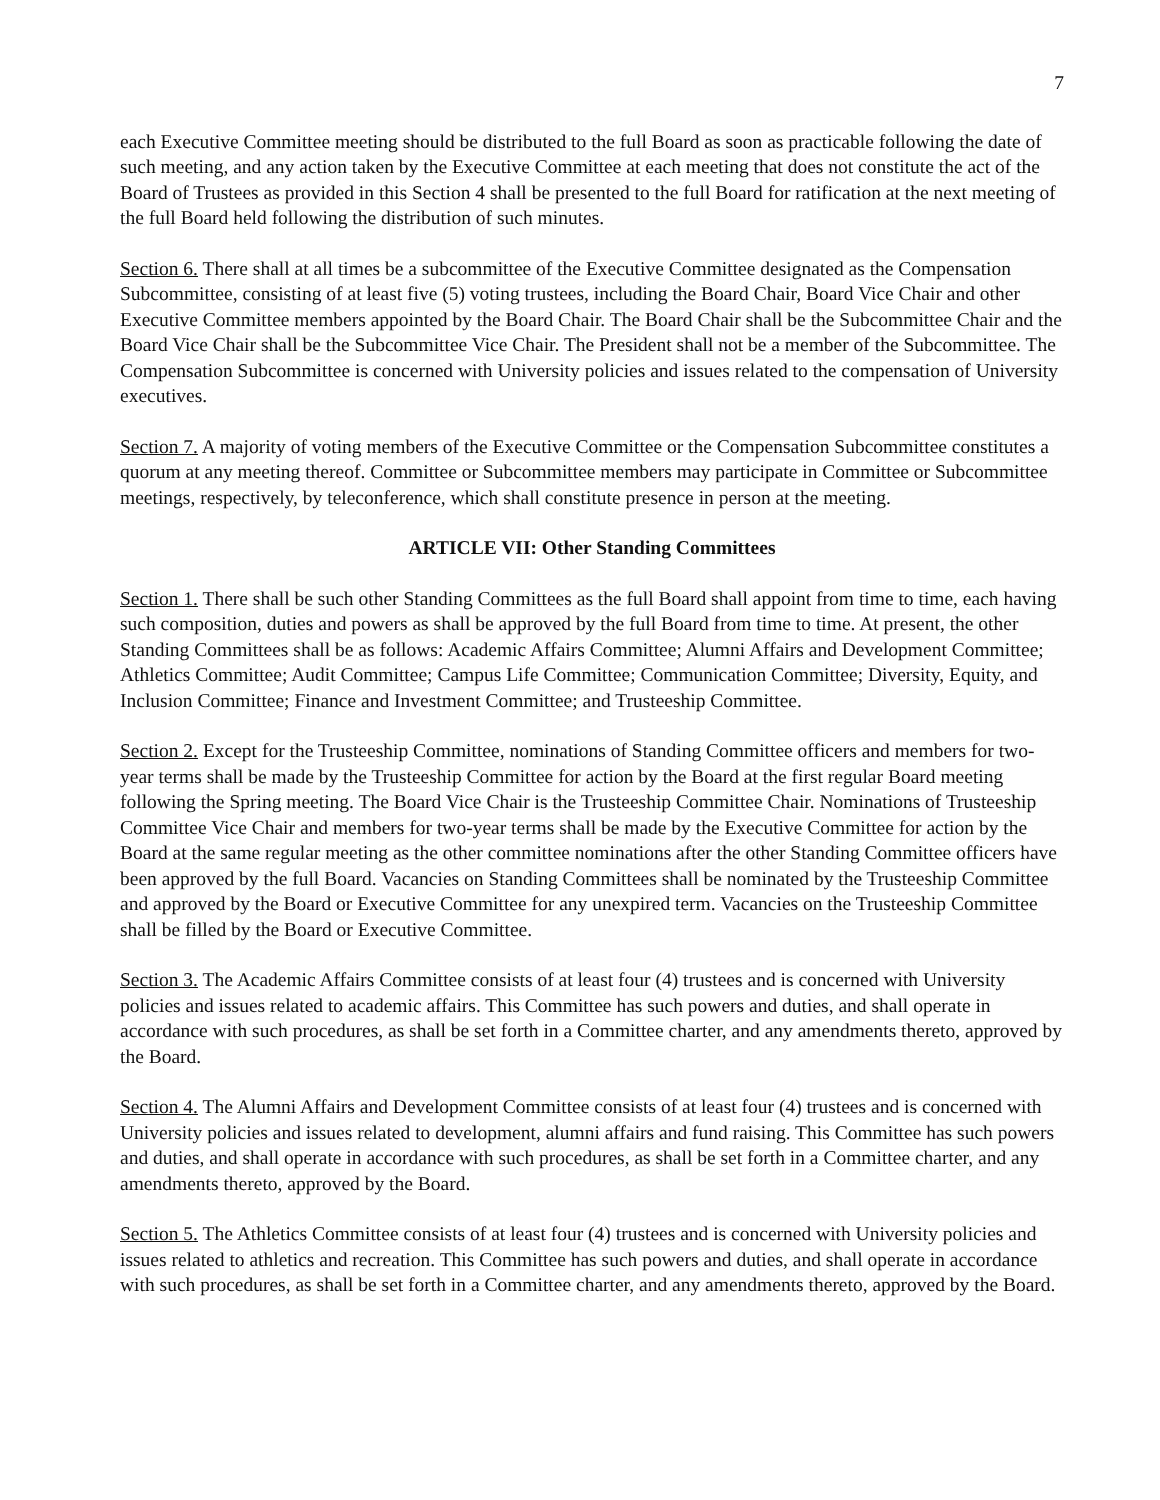7
each Executive Committee meeting should be distributed to the full Board as soon as practicable following the date of such meeting, and any action taken by the Executive Committee at each meeting that does not constitute the act of the Board of Trustees as provided in this Section 4 shall be presented to the full Board for ratification at the next meeting of the full Board held following the distribution of such minutes.
Section 6. There shall at all times be a subcommittee of the Executive Committee designated as the Compensation Subcommittee, consisting of at least five (5) voting trustees, including the Board Chair, Board Vice Chair and other Executive Committee members appointed by the Board Chair. The Board Chair shall be the Subcommittee Chair and the Board Vice Chair shall be the Subcommittee Vice Chair. The President shall not be a member of the Subcommittee. The Compensation Subcommittee is concerned with University policies and issues related to the compensation of University executives.
Section 7. A majority of voting members of the Executive Committee or the Compensation Subcommittee constitutes a quorum at any meeting thereof. Committee or Subcommittee members may participate in Committee or Subcommittee meetings, respectively, by teleconference, which shall constitute presence in person at the meeting.
ARTICLE VII: Other Standing Committees
Section 1. There shall be such other Standing Committees as the full Board shall appoint from time to time, each having such composition, duties and powers as shall be approved by the full Board from time to time. At present, the other Standing Committees shall be as follows: Academic Affairs Committee; Alumni Affairs and Development Committee; Athletics Committee; Audit Committee; Campus Life Committee; Communication Committee; Diversity, Equity, and Inclusion Committee; Finance and Investment Committee; and Trusteeship Committee.
Section 2. Except for the Trusteeship Committee, nominations of Standing Committee officers and members for two-year terms shall be made by the Trusteeship Committee for action by the Board at the first regular Board meeting following the Spring meeting. The Board Vice Chair is the Trusteeship Committee Chair. Nominations of Trusteeship Committee Vice Chair and members for two-year terms shall be made by the Executive Committee for action by the Board at the same regular meeting as the other committee nominations after the other Standing Committee officers have been approved by the full Board. Vacancies on Standing Committees shall be nominated by the Trusteeship Committee and approved by the Board or Executive Committee for any unexpired term. Vacancies on the Trusteeship Committee shall be filled by the Board or Executive Committee.
Section 3. The Academic Affairs Committee consists of at least four (4) trustees and is concerned with University policies and issues related to academic affairs. This Committee has such powers and duties, and shall operate in accordance with such procedures, as shall be set forth in a Committee charter, and any amendments thereto, approved by the Board.
Section 4. The Alumni Affairs and Development Committee consists of at least four (4) trustees and is concerned with University policies and issues related to development, alumni affairs and fund raising. This Committee has such powers and duties, and shall operate in accordance with such procedures, as shall be set forth in a Committee charter, and any amendments thereto, approved by the Board.
Section 5. The Athletics Committee consists of at least four (4) trustees and is concerned with University policies and issues related to athletics and recreation. This Committee has such powers and duties, and shall operate in accordance with such procedures, as shall be set forth in a Committee charter, and any amendments thereto, approved by the Board.